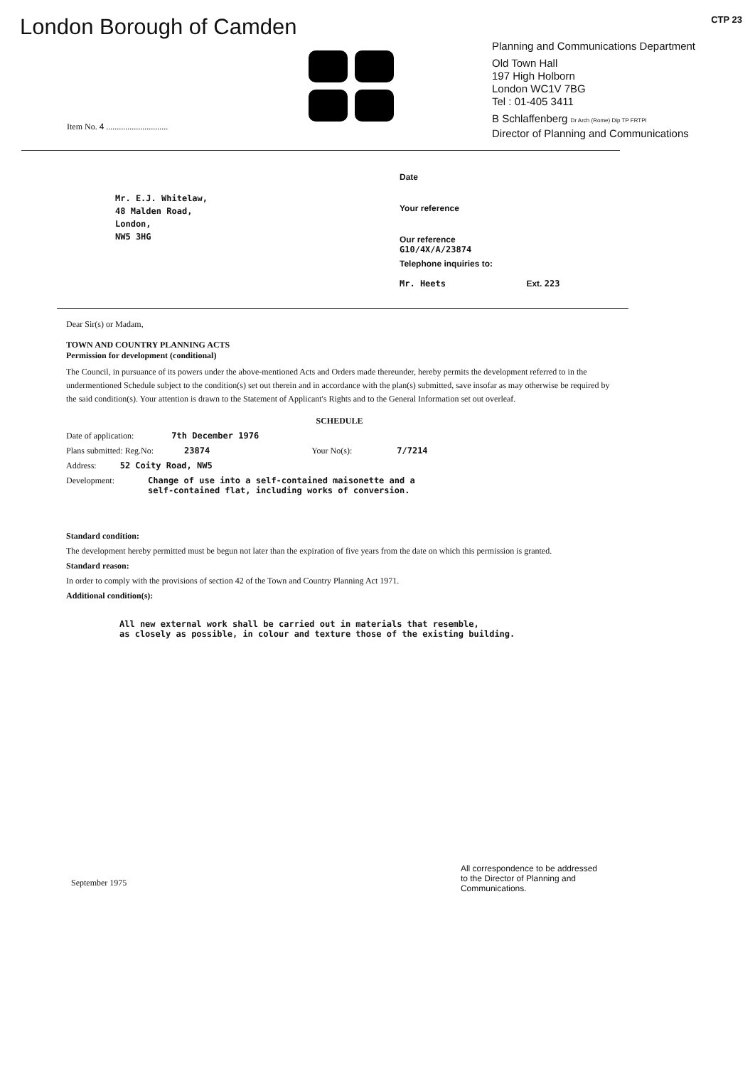London Borough of Camden
CTP 23
Item No. 4 .............................
Planning and Communications Department
Old Town Hall
197 High Holborn
London WC1V 7BG
Tel : 01-405 3411
B Schlaffenberg Dr Arch (Rome) Dip TP FRTPI
Director of Planning and Communications
Mr. E.J. Whitelaw,
48 Malden Road,
London,
NW5 3HG
Date
Your reference
Our reference
G10/4X/A/23874
Telephone inquiries to:
Mr. Heets Ext. 223
Dear Sir(s) or Madam,
TOWN AND COUNTRY PLANNING ACTS
Permission for development (conditional)
The Council, in pursuance of its powers under the above-mentioned Acts and Orders made thereunder, hereby permits the development referred to in the undermentioned Schedule subject to the condition(s) set out therein and in accordance with the plan(s) submitted, save insofar as may otherwise be required by the said condition(s). Your attention is drawn to the Statement of Applicant's Rights and to the General Information set out overleaf.
SCHEDULE
Date of application: 7th December 1976
Plans submitted: Reg.No: 23874 Your No(s): 7/7214
Address: 52 Coity Road, NW5
Development: Change of use into a self-contained maisonette and a
self-contained flat, including works of conversion.
Standard condition:
The development hereby permitted must be begun not later than the expiration of five years from the date on which this permission is granted.
Standard reason:
In order to comply with the provisions of section 42 of the Town and Country Planning Act 1971.
Additional condition(s):
All new external work shall be carried out in materials that resemble,
as closely as possible, in colour and texture those of the existing building.
September 1975
All correspondence to be addressed
to the Director of Planning and
Communications.